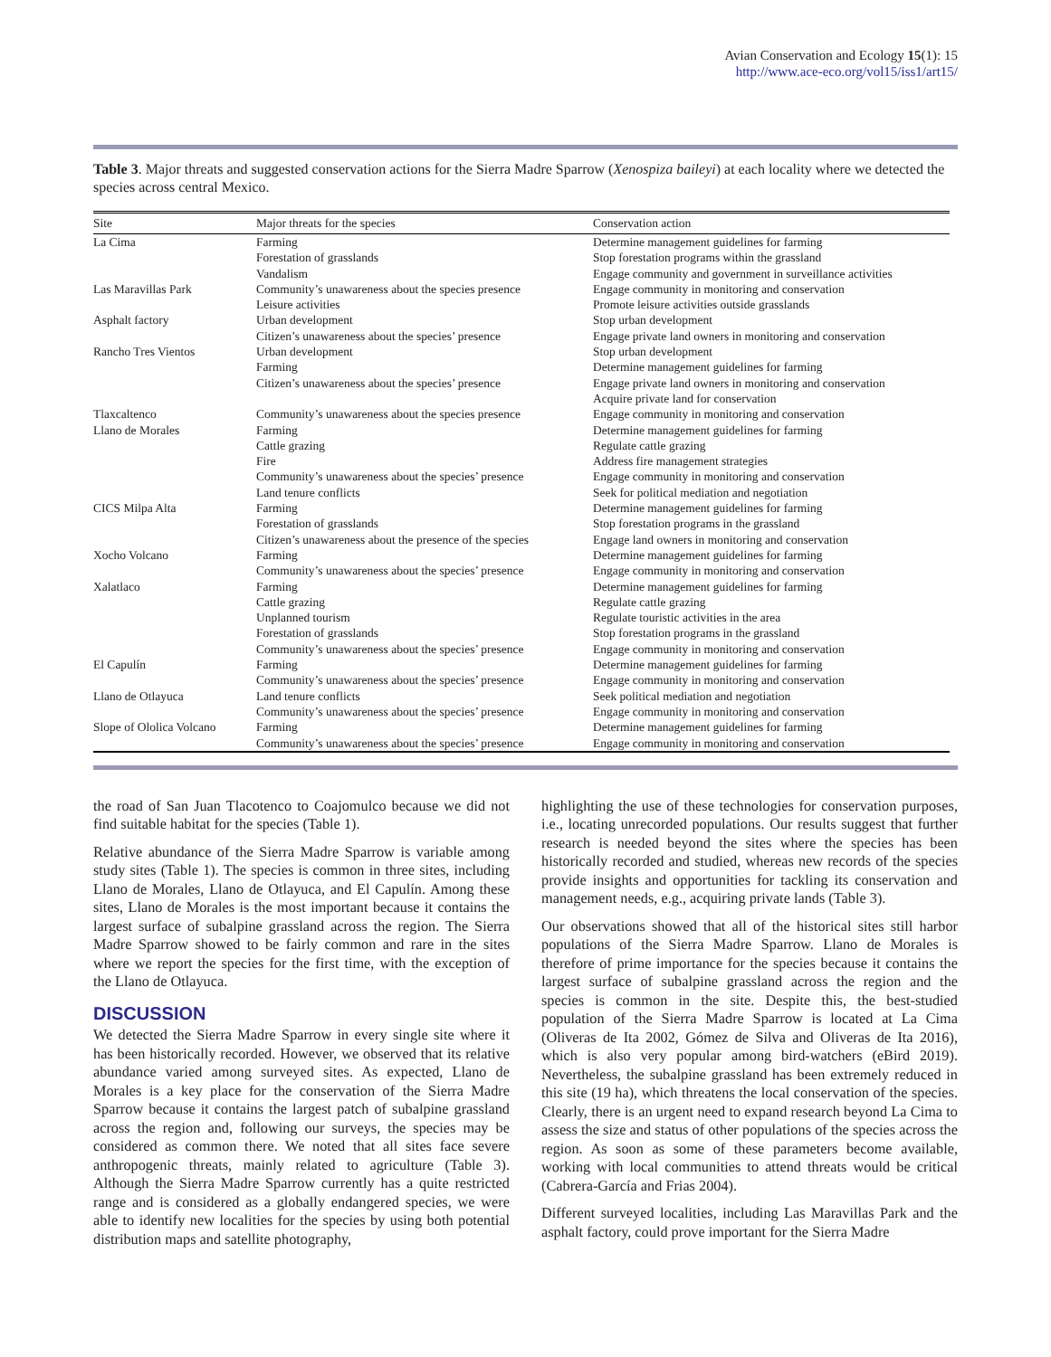Avian Conservation and Ecology 15(1): 15
http://www.ace-eco.org/vol15/iss1/art15/
Table 3. Major threats and suggested conservation actions for the Sierra Madre Sparrow (Xenospiza baileyi) at each locality where we detected the species across central Mexico.
| Site | Major threats for the species | Conservation action |
| --- | --- | --- |
| La Cima | Farming | Determine management guidelines for farming |
| | Forestation of grasslands | Stop forestation programs within the grassland |
| | Vandalism | Engage community and government in surveillance activities |
| Las Maravillas Park | Community’s unawareness about the species presence | Engage community in monitoring and conservation |
| | Leisure activities | Promote leisure activities outside grasslands |
| Asphalt factory | Urban development | Stop urban development |
| | Citizen’s unawareness about the species’ presence | Engage private land owners in monitoring and conservation |
| Rancho Tres Vientos | Urban development | Stop urban development |
| | Farming | Determine management guidelines for farming |
| | Citizen’s unawareness about the species’ presence | Engage private land owners in monitoring and conservation |
| | | Acquire private land for conservation |
| Tlaxcaltenco | Community’s unawareness about the species presence | Engage community in monitoring and conservation |
| Llano de Morales | Farming | Determine management guidelines for farming |
| | Cattle grazing | Regulate cattle grazing |
| | Fire | Address fire management strategies |
| | Community’s unawareness about the species’ presence | Engage community in monitoring and conservation |
| | Land tenure conflicts | Seek for political mediation and negotiation |
| CICS Milpa Alta | Farming | Determine management guidelines for farming |
| | Forestation of grasslands | Stop forestation programs in the grassland |
| | Citizen’s unawareness about the presence of the species | Engage land owners in monitoring and conservation |
| Xocho Volcano | Farming | Determine management guidelines for farming |
| | Community’s unawareness about the species’ presence | Engage community in monitoring and conservation |
| Xalatlaco | Farming | Determine management guidelines for farming |
| | Cattle grazing | Regulate cattle grazing |
| | Unplanned tourism | Regulate touristic activities in the area |
| | Forestation of grasslands | Stop forestation programs in the grassland |
| | Community’s unawareness about the species’ presence | Engage community in monitoring and conservation |
| El Capulín | Farming | Determine management guidelines for farming |
| | Community’s unawareness about the species’ presence | Engage community in monitoring and conservation |
| Llano de Otlayuca | Land tenure conflicts | Seek political mediation and negotiation |
| | Community’s unawareness about the species’ presence | Engage community in monitoring and conservation |
| Slope of Ololica Volcano | Farming | Determine management guidelines for farming |
| | Community’s unawareness about the species’ presence | Engage community in monitoring and conservation |
the road of San Juan Tlacotenco to Coajomulco because we did not find suitable habitat for the species (Table 1).
Relative abundance of the Sierra Madre Sparrow is variable among study sites (Table 1). The species is common in three sites, including Llano de Morales, Llano de Otlayuca, and El Capulín. Among these sites, Llano de Morales is the most important because it contains the largest surface of subalpine grassland across the region. The Sierra Madre Sparrow showed to be fairly common and rare in the sites where we report the species for the first time, with the exception of the Llano de Otlayuca.
DISCUSSION
We detected the Sierra Madre Sparrow in every single site where it has been historically recorded. However, we observed that its relative abundance varied among surveyed sites. As expected, Llano de Morales is a key place for the conservation of the Sierra Madre Sparrow because it contains the largest patch of subalpine grassland across the region and, following our surveys, the species may be considered as common there. We noted that all sites face severe anthropogenic threats, mainly related to agriculture (Table 3). Although the Sierra Madre Sparrow currently has a quite restricted range and is considered as a globally endangered species, we were able to identify new localities for the species by using both potential distribution maps and satellite photography,
highlighting the use of these technologies for conservation purposes, i.e., locating unrecorded populations. Our results suggest that further research is needed beyond the sites where the species has been historically recorded and studied, whereas new records of the species provide insights and opportunities for tackling its conservation and management needs, e.g., acquiring private lands (Table 3).
Our observations showed that all of the historical sites still harbor populations of the Sierra Madre Sparrow. Llano de Morales is therefore of prime importance for the species because it contains the largest surface of subalpine grassland across the region and the species is common in the site. Despite this, the best-studied population of the Sierra Madre Sparrow is located at La Cima (Oliveras de Ita 2002, Gómez de Silva and Oliveras de Ita 2016), which is also very popular among bird-watchers (eBird 2019). Nevertheless, the subalpine grassland has been extremely reduced in this site (19 ha), which threatens the local conservation of the species. Clearly, there is an urgent need to expand research beyond La Cima to assess the size and status of other populations of the species across the region. As soon as some of these parameters become available, working with local communities to attend threats would be critical (Cabrera-García and Frias 2004).
Different surveyed localities, including Las Maravillas Park and the asphalt factory, could prove important for the Sierra Madre